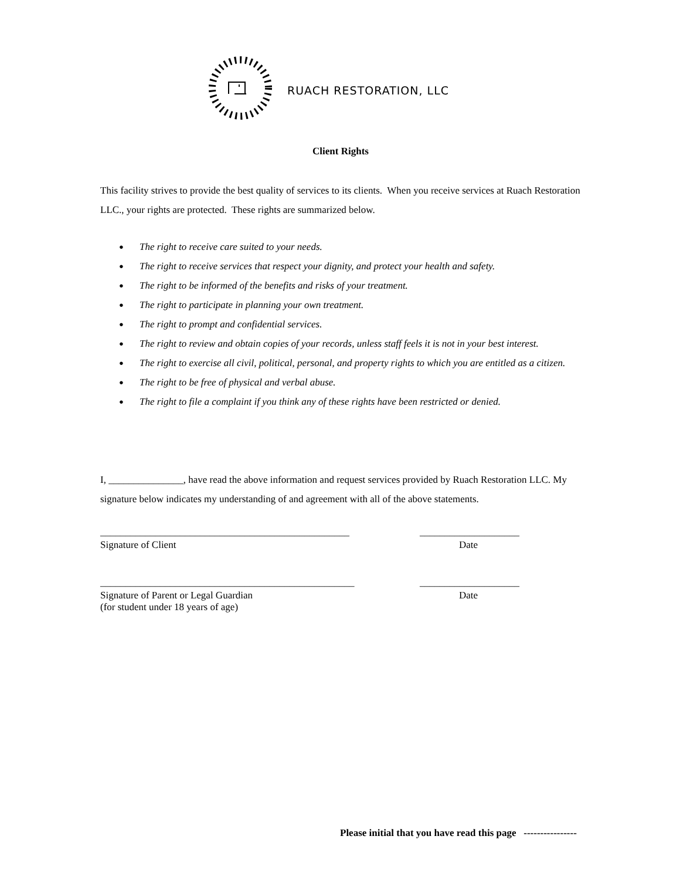RUACH RESTORATION, LLC
Client Rights
This facility strives to provide the best quality of services to its clients. When you receive services at Ruach Restoration LLC., your rights are protected. These rights are summarized below.
● The right to receive care suited to your needs.
● The right to receive services that respect your dignity, and protect your health and safety.
● The right to be informed of the benefits and risks of your treatment.
● The right to participate in planning your own treatment.
● The right to prompt and confidential services.
● The right to review and obtain copies of your records, unless staff feels it is not in your best interest.
● The right to exercise all civil, political, personal, and property rights to which you are entitled as a citizen.
● The right to be free of physical and verbal abuse.
● The right to file a complaint if you think any of these rights have been restricted or denied.
I, _______________, have read the above information and request services provided by Ruach Restoration LLC. My signature below indicates my understanding of and agreement with all of the above statements.
__________________________________________________ ____________________
Signature of Client Date
___________________________________________________ ____________________
Signature of Parent or Legal Guardian
(for student under 18 years of age)
Date
Please initial that you have read this page ----------------